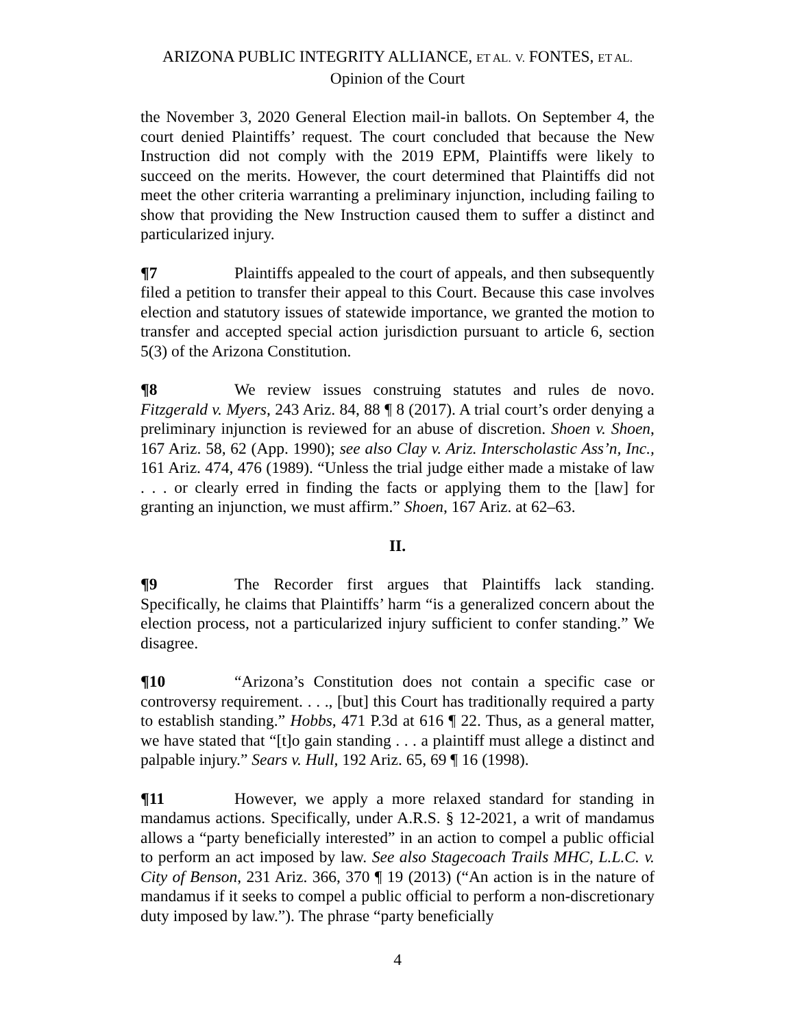ARIZONA PUBLIC INTEGRITY ALLIANCE, ET AL. V. FONTES, ET AL.
Opinion of the Court
the November 3, 2020 General Election mail-in ballots. On September 4, the court denied Plaintiffs’ request. The court concluded that because the New Instruction did not comply with the 2019 EPM, Plaintiffs were likely to succeed on the merits. However, the court determined that Plaintiffs did not meet the other criteria warranting a preliminary injunction, including failing to show that providing the New Instruction caused them to suffer a distinct and particularized injury.
¶7 Plaintiffs appealed to the court of appeals, and then subsequently filed a petition to transfer their appeal to this Court. Because this case involves election and statutory issues of statewide importance, we granted the motion to transfer and accepted special action jurisdiction pursuant to article 6, section 5(3) of the Arizona Constitution.
¶8 We review issues construing statutes and rules de novo. Fitzgerald v. Myers, 243 Ariz. 84, 88 ¶ 8 (2017). A trial court’s order denying a preliminary injunction is reviewed for an abuse of discretion. Shoen v. Shoen, 167 Ariz. 58, 62 (App. 1990); see also Clay v. Ariz. Interscholastic Ass’n, Inc., 161 Ariz. 474, 476 (1989). “Unless the trial judge either made a mistake of law . . . or clearly erred in finding the facts or applying them to the [law] for granting an injunction, we must affirm.” Shoen, 167 Ariz. at 62–63.
II.
¶9 The Recorder first argues that Plaintiffs lack standing. Specifically, he claims that Plaintiffs’ harm “is a generalized concern about the election process, not a particularized injury sufficient to confer standing.” We disagree.
¶10 “Arizona’s Constitution does not contain a specific case or controversy requirement. . . ., [but] this Court has traditionally required a party to establish standing.” Hobbs, 471 P.3d at 616 ¶ 22. Thus, as a general matter, we have stated that “[t]o gain standing . . . a plaintiff must allege a distinct and palpable injury.” Sears v. Hull, 192 Ariz. 65, 69 ¶ 16 (1998).
¶11 However, we apply a more relaxed standard for standing in mandamus actions. Specifically, under A.R.S. § 12-2021, a writ of mandamus allows a “party beneficially interested” in an action to compel a public official to perform an act imposed by law. See also Stagecoach Trails MHC, L.L.C. v. City of Benson, 231 Ariz. 366, 370 ¶ 19 (2013) (“An action is in the nature of mandamus if it seeks to compel a public official to perform a non-discretionary duty imposed by law.”). The phrase “party beneficially
4